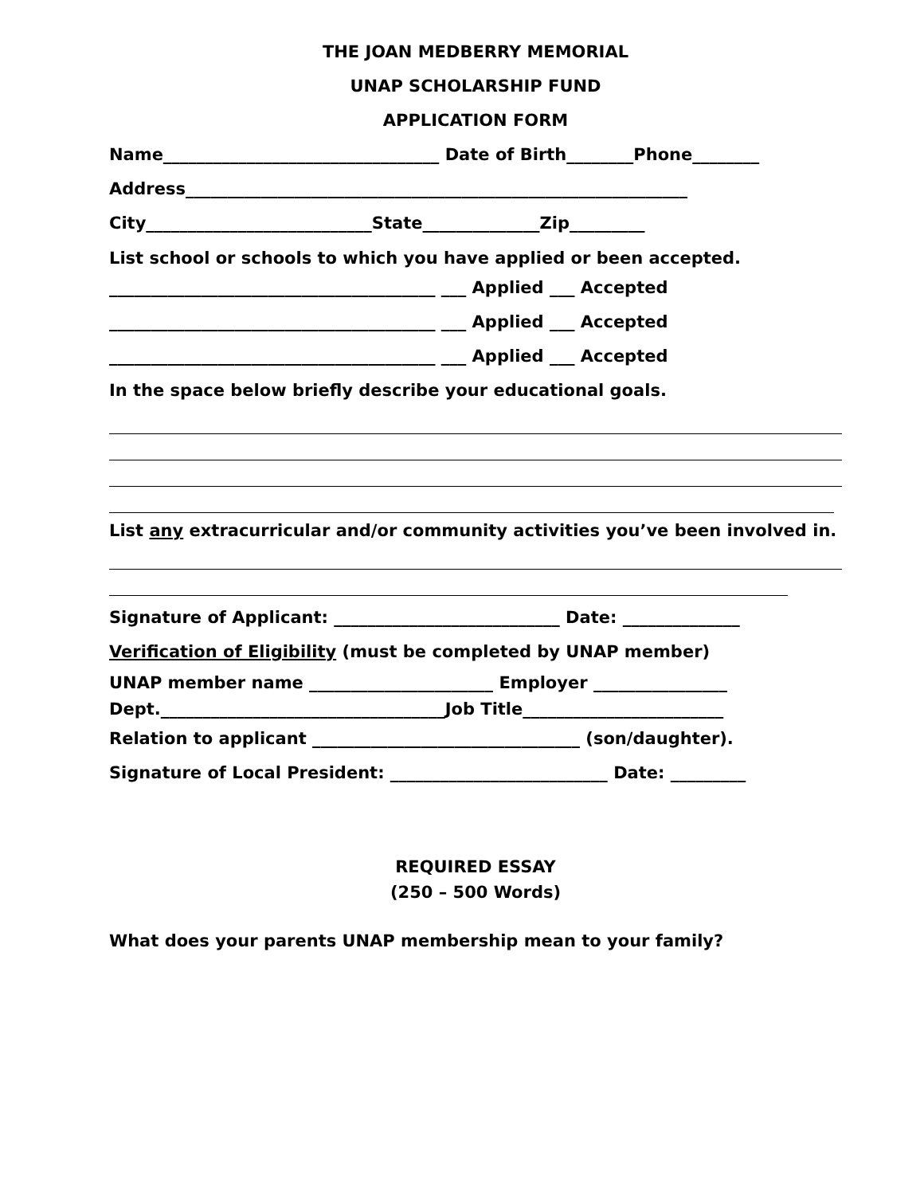THE JOAN MEDBERRY MEMORIAL
UNAP SCHOLARSHIP FUND
APPLICATION FORM
Name_________________________________ Date of Birth________Phone________
Address____________________________________________________________
City___________________________State______________Zip_________
List school or schools to which you have applied or been accepted.
_______________________________________ ___ Applied ___ Accepted
_______________________________________ ___ Applied ___ Accepted
_______________________________________ ___ Applied ___ Accepted
In the space below briefly describe your educational goals.
List any extracurricular and/or community activities you’ve been involved in.
Signature of Applicant: ___________________________ Date: ______________
Verification of Eligibility (must be completed by UNAP member)
UNAP member name ______________________ Employer ________________
Dept.__________________________________Job Title________________________
Relation to applicant ________________________________ (son/daughter).
Signature of Local President: __________________________ Date: _________
REQUIRED ESSAY
(250 – 500 Words)
What does your parents UNAP membership mean to your family?